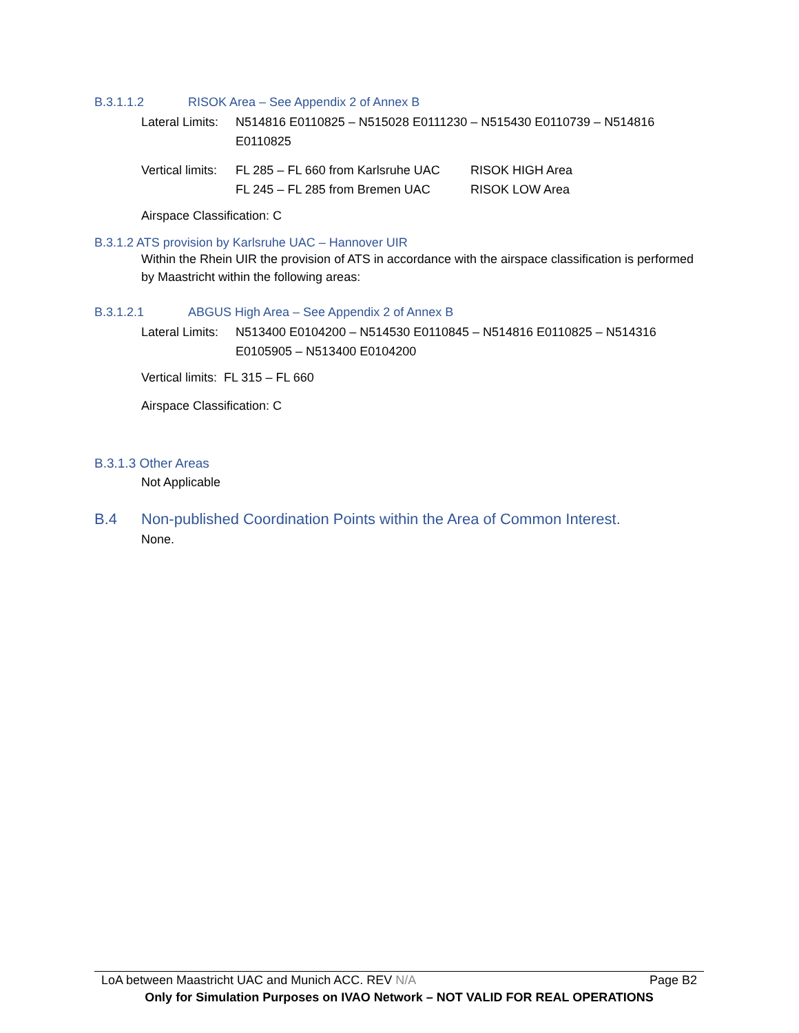B.3.1.1.2 RISOK Area – See Appendix 2 of Annex B
Lateral Limits:
N514816 E0110825 – N515028 E0111230 – N515430 E0110739 – N514816 E0110825
Vertical limits:
FL 285 – FL 660 from Karlsruhe UAC
RISOK HIGH Area
FL 245 – FL 285 from Bremen UAC RISOK LOW Area
Airspace Classification: C
B.3.1.2 ATS provision by Karlsruhe UAC – Hannover UIR
Within the Rhein UIR the provision of ATS in accordance with the airspace classification is performed by Maastricht within the following areas:
B.3.1.2.1 ABGUS High Area – See Appendix 2 of Annex B
Lateral Limits:
N513400 E0104200 – N514530 E0110845 – N514816 E0110825 – N514316 E0105905 – N513400 E0104200
Vertical limits: FL 315 – FL 660
Airspace Classification: C
B.3.1.3 Other Areas
Not Applicable
B.4 Non-published Coordination Points within the Area of Common Interest.
None.
LoA between Maastricht UAC and Munich ACC. REV N/A Page B2
Only for Simulation Purposes on IVAO Network – NOT VALID FOR REAL OPERATIONS